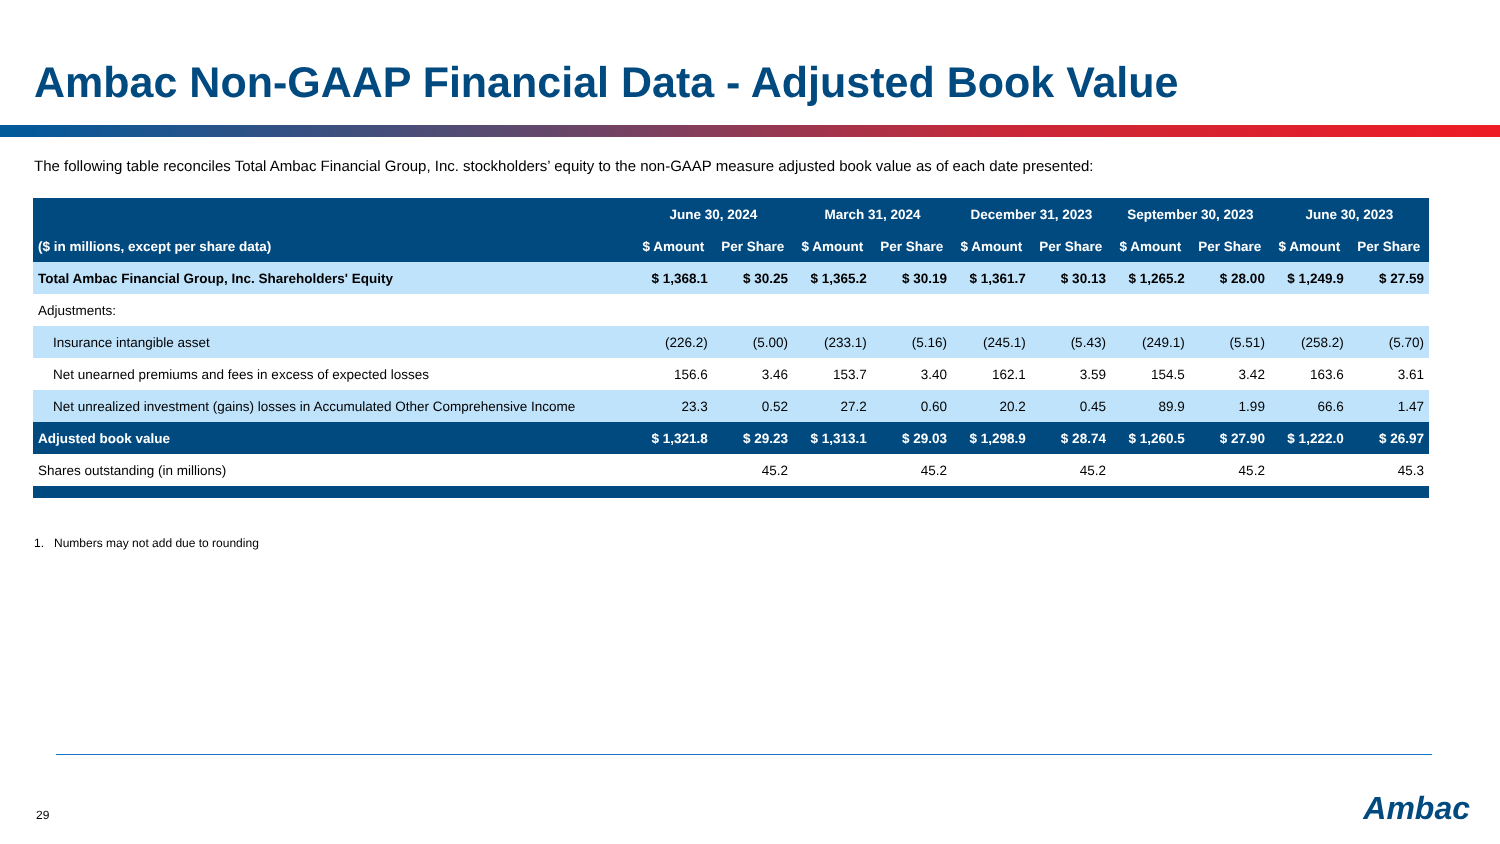Ambac Non-GAAP Financial Data - Adjusted Book Value
The following table reconciles Total Ambac Financial Group, Inc. stockholders’ equity to the non-GAAP measure adjusted book value as of each date presented:
| | June 30, 2024 | | March 31, 2024 | | December 31, 2023 | | September 30, 2023 | | June 30, 2023 | |
| --- | --- | --- | --- | --- | --- | --- | --- | --- | --- | --- |
| ($ in millions, except per share data) | $ Amount | Per Share | $ Amount | Per Share | $ Amount | Per Share | $ Amount | Per Share | $ Amount | Per Share |
| Total Ambac Financial Group, Inc. Shareholders' Equity | $ 1,368.1 | $ 30.25 | $ 1,365.2 | $ 30.19 | $ 1,361.7 | $ 30.13 | $ 1,265.2 | $ 28.00 | $ 1,249.9 | $ 27.59 |
| Adjustments: | | | | | | | | | | |
| Insurance intangible asset | (226.2) | (5.00) | (233.1) | (5.16) | (245.1) | (5.43) | (249.1) | (5.51) | (258.2) | (5.70) |
| Net unearned premiums and fees in excess of expected losses | 156.6 | 3.46 | 153.7 | 3.40 | 162.1 | 3.59 | 154.5 | 3.42 | 163.6 | 3.61 |
| Net unrealized investment (gains) losses in Accumulated Other Comprehensive Income | 23.3 | 0.52 | 27.2 | 0.60 | 20.2 | 0.45 | 89.9 | 1.99 | 66.6 | 1.47 |
| Adjusted book value | $ 1,321.8 | $ 29.23 | $ 1,313.1 | $ 29.03 | $ 1,298.9 | $ 28.74 | $ 1,260.5 | $ 27.90 | $ 1,222.0 | $ 26.97 |
| Shares outstanding (in millions) | | 45.2 | | 45.2 | | 45.2 | | 45.2 | | 45.3 |
1. Numbers may not add due to rounding
29 Ambac